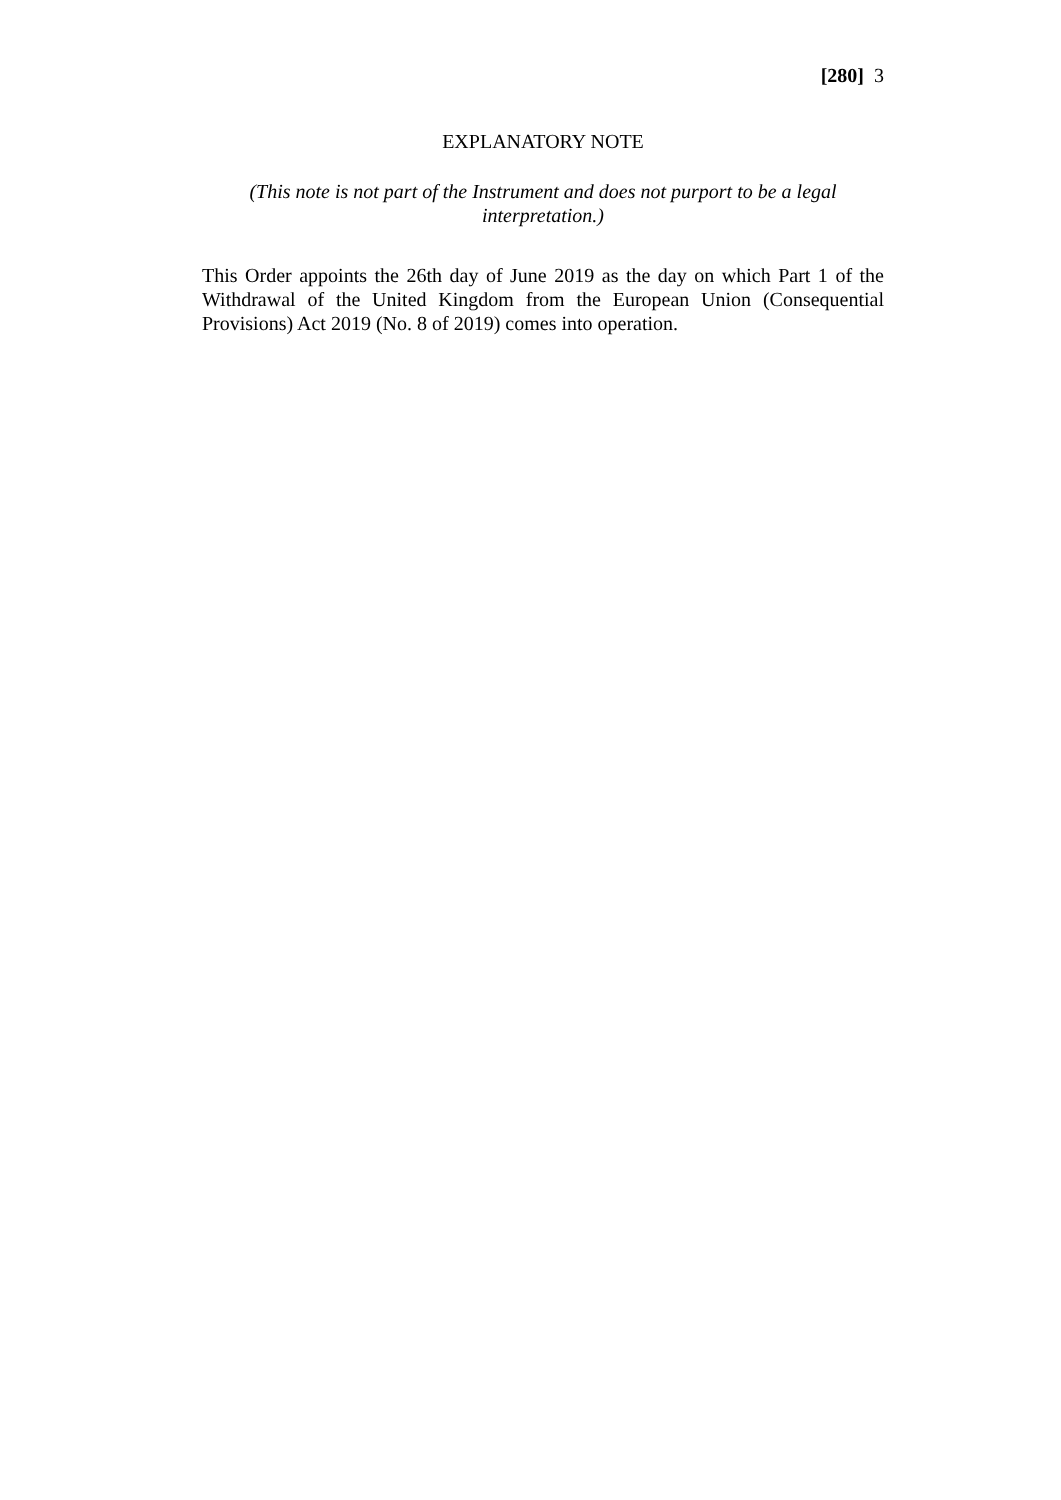[280] 3
EXPLANATORY NOTE
(This note is not part of the Instrument and does not purport to be a legal interpretation.)
This Order appoints the 26th day of June 2019 as the day on which Part 1 of the Withdrawal of the United Kingdom from the European Union (Consequential Provisions) Act 2019 (No. 8 of 2019) comes into operation.